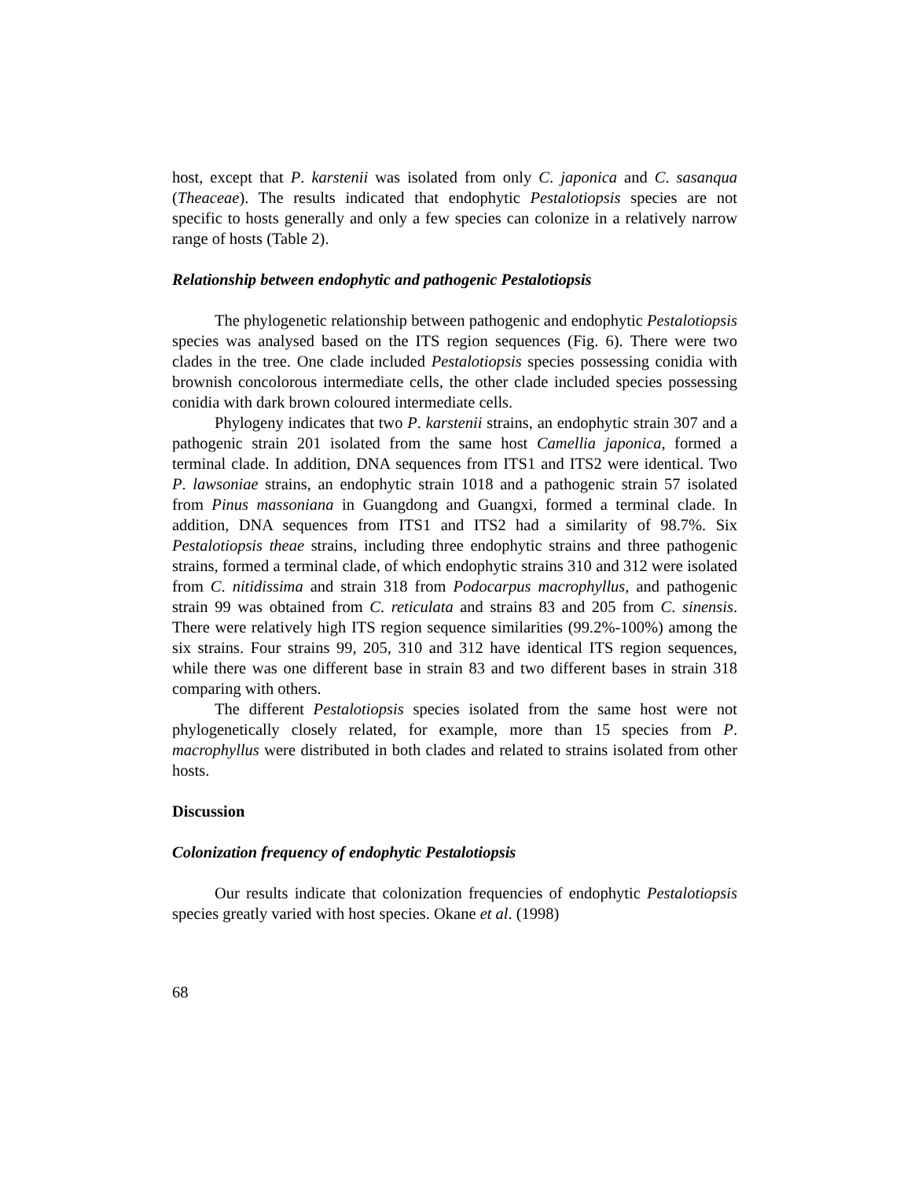host, except that P. karstenii was isolated from only C. japonica and C. sasanqua (Theaceae). The results indicated that endophytic Pestalotiopsis species are not specific to hosts generally and only a few species can colonize in a relatively narrow range of hosts (Table 2).
Relationship between endophytic and pathogenic Pestalotiopsis
The phylogenetic relationship between pathogenic and endophytic Pestalotiopsis species was analysed based on the ITS region sequences (Fig. 6). There were two clades in the tree. One clade included Pestalotiopsis species possessing conidia with brownish concolorous intermediate cells, the other clade included species possessing conidia with dark brown coloured intermediate cells.
Phylogeny indicates that two P. karstenii strains, an endophytic strain 307 and a pathogenic strain 201 isolated from the same host Camellia japonica, formed a terminal clade. In addition, DNA sequences from ITS1 and ITS2 were identical. Two P. lawsoniae strains, an endophytic strain 1018 and a pathogenic strain 57 isolated from Pinus massoniana in Guangdong and Guangxi, formed a terminal clade. In addition, DNA sequences from ITS1 and ITS2 had a similarity of 98.7%. Six Pestalotiopsis theae strains, including three endophytic strains and three pathogenic strains, formed a terminal clade, of which endophytic strains 310 and 312 were isolated from C. nitidissima and strain 318 from Podocarpus macrophyllus, and pathogenic strain 99 was obtained from C. reticulata and strains 83 and 205 from C. sinensis. There were relatively high ITS region sequence similarities (99.2%-100%) among the six strains. Four strains 99, 205, 310 and 312 have identical ITS region sequences, while there was one different base in strain 83 and two different bases in strain 318 comparing with others.
The different Pestalotiopsis species isolated from the same host were not phylogenetically closely related, for example, more than 15 species from P. macrophyllus were distributed in both clades and related to strains isolated from other hosts.
Discussion
Colonization frequency of endophytic Pestalotiopsis
Our results indicate that colonization frequencies of endophytic Pestalotiopsis species greatly varied with host species. Okane et al. (1998)
68